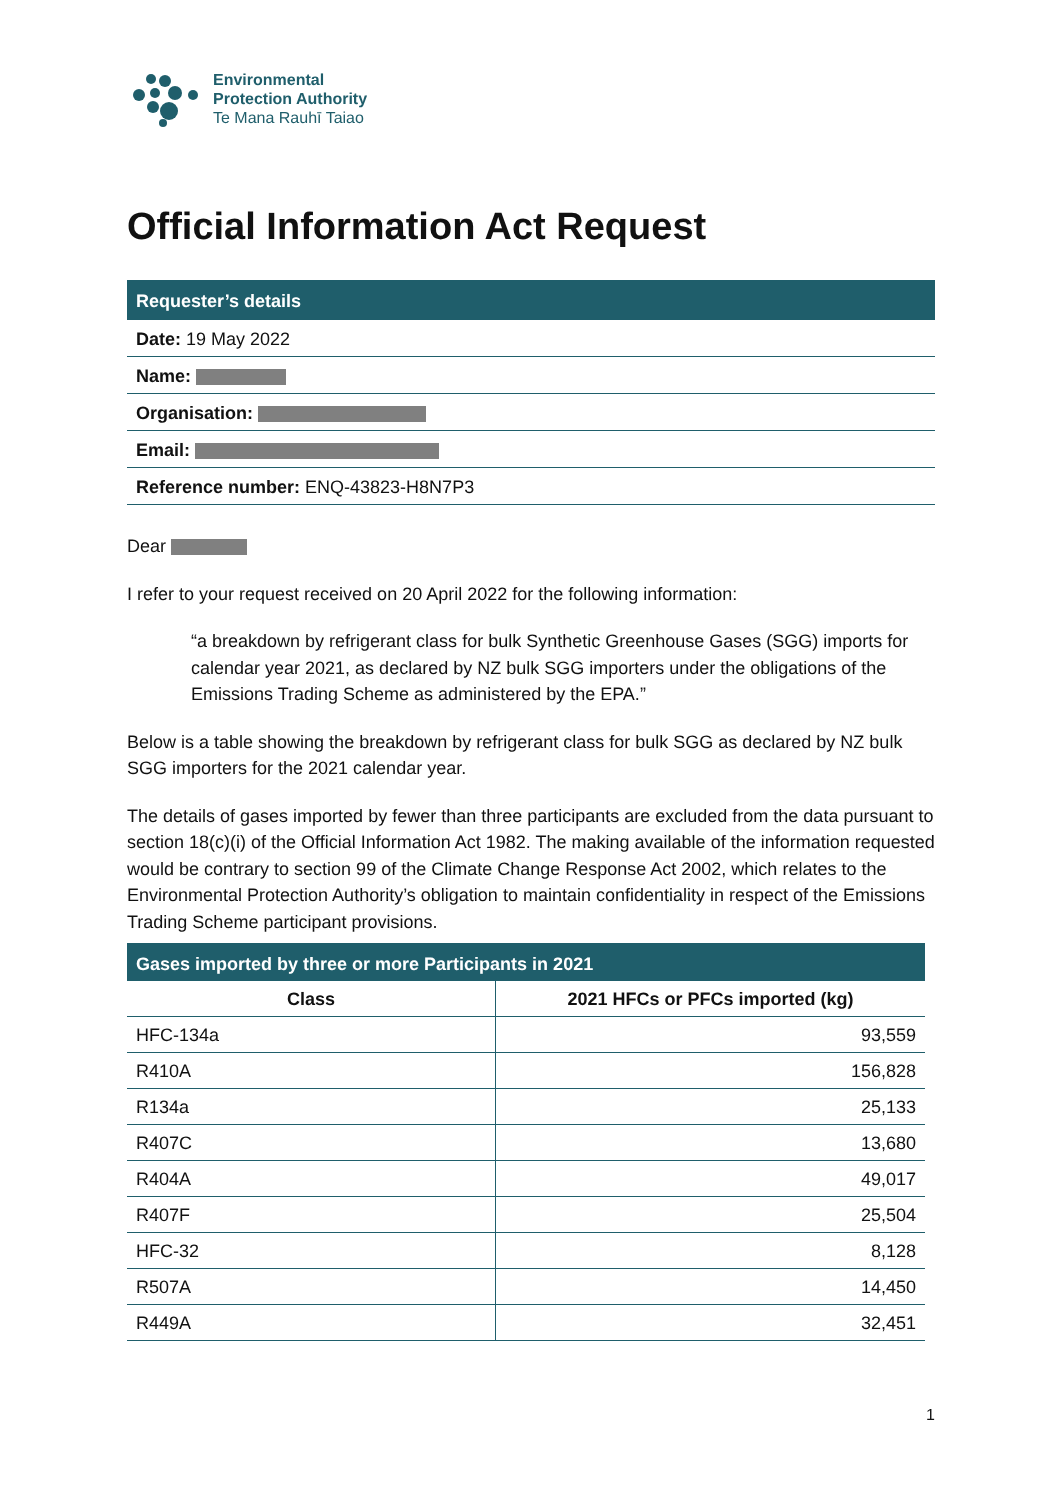Environmental
Protection Authority
Te Mana Rauhī Taiao
Official Information Act Request
Requester’s details
Date: 19 May 2022
Name:
Organisation:
Email:
Reference number: ENQ-43823-H8N7P3
Dear
I refer to your request received on 20 April 2022 for the following information:
“a breakdown by refrigerant class for bulk Synthetic Greenhouse Gases (SGG) imports for calendar year 2021, as declared by NZ bulk SGG importers under the obligations of the Emissions Trading Scheme as administered by the EPA.”
Below is a table showing the breakdown by refrigerant class for bulk SGG as declared by NZ bulk SGG importers for the 2021 calendar year.
The details of gases imported by fewer than three participants are excluded from the data pursuant to section 18(c)(i) of the Official Information Act 1982. The making available of the information requested would be contrary to section 99 of the Climate Change Response Act 2002, which relates to the Environmental Protection Authority’s obligation to maintain confidentiality in respect of the Emissions Trading Scheme participant provisions.
| Gases imported by three or more Participants in 2021 | |
| --- | --- |
| Class | 2021 HFCs or PFCs imported (kg) |
| HFC-134a | 93,559 |
| R410A | 156,828 |
| R134a | 25,133 |
| R407C | 13,680 |
| R404A | 49,017 |
| R407F | 25,504 |
| HFC-32 | 8,128 |
| R507A | 14,450 |
| R449A | 32,451 |
1